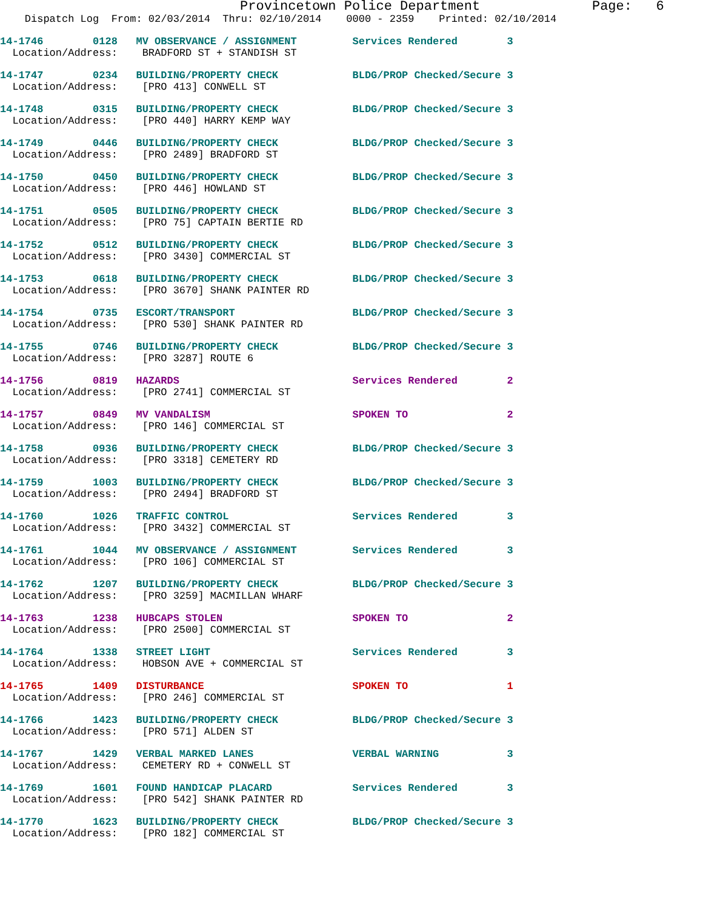Provincetown Police Department              Page:   6
    Dispatch Log  From: 02/03/2014  Thru: 02/10/2014    0000 - 2359    Printed: 02/10/2014
14-1746        0128   MV OBSERVANCE / ASSIGNMENT         Services Rendered        3
  Location/Address:    BRADFORD ST + STANDISH ST
14-1747        0234   BUILDING/PROPERTY CHECK            BLDG/PROP Checked/Secure 3
  Location/Address:    [PRO 413] CONWELL ST
14-1748        0315   BUILDING/PROPERTY CHECK            BLDG/PROP Checked/Secure 3
  Location/Address:    [PRO 440] HARRY KEMP WAY
14-1749        0446   BUILDING/PROPERTY CHECK            BLDG/PROP Checked/Secure 3
  Location/Address:    [PRO 2489] BRADFORD ST
14-1750        0450   BUILDING/PROPERTY CHECK            BLDG/PROP Checked/Secure 3
  Location/Address:    [PRO 446] HOWLAND ST
14-1751        0505   BUILDING/PROPERTY CHECK            BLDG/PROP Checked/Secure 3
  Location/Address:    [PRO 75] CAPTAIN BERTIE RD
14-1752        0512   BUILDING/PROPERTY CHECK            BLDG/PROP Checked/Secure 3
  Location/Address:    [PRO 3430] COMMERCIAL ST
14-1753        0618   BUILDING/PROPERTY CHECK            BLDG/PROP Checked/Secure 3
  Location/Address:    [PRO 3670] SHANK PAINTER RD
14-1754        0735   ESCORT/TRANSPORT                   BLDG/PROP Checked/Secure 3
  Location/Address:    [PRO 530] SHANK PAINTER RD
14-1755        0746   BUILDING/PROPERTY CHECK            BLDG/PROP Checked/Secure 3
  Location/Address:    [PRO 3287] ROUTE 6
14-1756        0819   HAZARDS                            Services Rendered        2
  Location/Address:    [PRO 2741] COMMERCIAL ST
14-1757        0849   MV VANDALISM                       SPOKEN TO                2
  Location/Address:    [PRO 146] COMMERCIAL ST
14-1758        0936   BUILDING/PROPERTY CHECK            BLDG/PROP Checked/Secure 3
  Location/Address:    [PRO 3318] CEMETERY RD
14-1759        1003   BUILDING/PROPERTY CHECK            BLDG/PROP Checked/Secure 3
  Location/Address:    [PRO 2494] BRADFORD ST
14-1760        1026   TRAFFIC CONTROL                    Services Rendered        3
  Location/Address:    [PRO 3432] COMMERCIAL ST
14-1761        1044   MV OBSERVANCE / ASSIGNMENT         Services Rendered        3
  Location/Address:    [PRO 106] COMMERCIAL ST
14-1762        1207   BUILDING/PROPERTY CHECK            BLDG/PROP Checked/Secure 3
  Location/Address:    [PRO 3259] MACMILLAN WHARF
14-1763        1238   HUBCAPS STOLEN                     SPOKEN TO                2
  Location/Address:    [PRO 2500] COMMERCIAL ST
14-1764        1338   STREET LIGHT                       Services Rendered        3
  Location/Address:    HOBSON AVE + COMMERCIAL ST
14-1765        1409   DISTURBANCE                        SPOKEN TO                1
  Location/Address:    [PRO 246] COMMERCIAL ST
14-1766        1423   BUILDING/PROPERTY CHECK            BLDG/PROP Checked/Secure 3
  Location/Address:    [PRO 571] ALDEN ST
14-1767        1429   VERBAL MARKED LANES                VERBAL WARNING           3
  Location/Address:    CEMETERY RD + CONWELL ST
14-1769        1601   FOUND HANDICAP PLACARD             Services Rendered        3
  Location/Address:    [PRO 542] SHANK PAINTER RD
14-1770        1623   BUILDING/PROPERTY CHECK            BLDG/PROP Checked/Secure 3
  Location/Address:    [PRO 182] COMMERCIAL ST